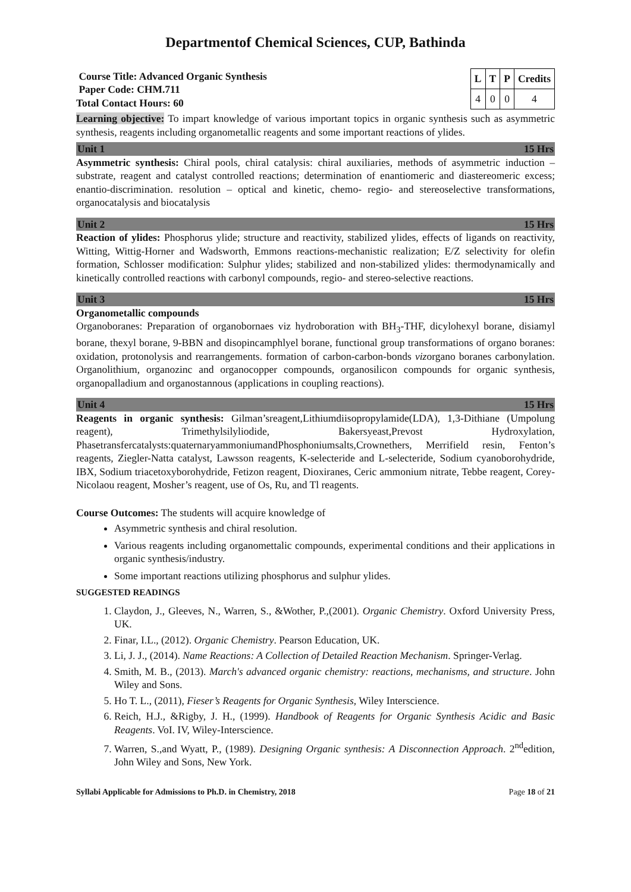Departmentof Chemical Sciences, CUP, Bathinda
Course Title: Advanced Organic Synthesis
Paper Code: CHM.711
Total Contact Hours: 60
| L | T | P | Credits |
| --- | --- | --- | --- |
| 4 | 0 | 0 | 4 |
Learning objective: To impart knowledge of various important topics in organic synthesis such as asymmetric synthesis, reagents including organometallic reagents and some important reactions of ylides.
Unit 1 15 Hrs
Asymmetric synthesis: Chiral pools, chiral catalysis: chiral auxiliaries, methods of asymmetric induction – substrate, reagent and catalyst controlled reactions; determination of enantiomeric and diastereomeric excess; enantio-discrimination. resolution – optical and kinetic, chemo- regio- and stereoselective transformations, organocatalysis and biocatalysis
Unit 2 15 Hrs
Reaction of ylides: Phosphorus ylide; structure and reactivity, stabilized ylides, effects of ligands on reactivity, Witting, Wittig-Horner and Wadsworth, Emmons reactions-mechanistic realization; E/Z selectivity for olefin formation, Schlosser modification: Sulphur ylides; stabilized and non-stabilized ylides: thermodynamically and kinetically controlled reactions with carbonyl compounds, regio- and stereo-selective reactions.
Unit 3 15 Hrs
Organometallic compounds
Organoboranes: Preparation of organobornaes viz hydroboration with BH<sub>3</sub>-THF, dicylohexyl borane, disiamyl borane, thexyl borane, 9-BBN and disopincamphlyel borane, functional group transformations of organo boranes: oxidation, protonolysis and rearrangements. formation of carbon-carbon-bonds vizorgano boranes carbonylation. Organolithium, organozinc and organocopper compounds, organosilicon compounds for organic synthesis, organopalladium and organostannous (applications in coupling reactions).
Unit 4 15 Hrs
Reagents in organic synthesis: Gilman’sreagent,Lithiumdiisopropylamide(LDA), 1,3-Dithiane (Umpolung reagent), Trimethylsilyliodide, Bakersyeast,Prevost Hydroxylation, Phasetransfercatalysts:quaternaryammoniumandPhosphoniumsalts,Crownethers, Merrifield resin, Fenton’s reagents, Ziegler-Natta catalyst, Lawsson reagents, K-selecteride and L-selecteride, Sodium cyanoborohydride, IBX, Sodium triacetoxyborohydride, Fetizon reagent, Dioxiranes, Ceric ammonium nitrate, Tebbe reagent, Corey-Nicolaou reagent, Mosher’s reagent, use of Os, Ru, and Tl reagents.
Course Outcomes: The students will acquire knowledge of
Asymmetric synthesis and chiral resolution.
Various reagents including organomettalic compounds, experimental conditions and their applications in organic synthesis/industry.
Some important reactions utilizing phosphorus and sulphur ylides.
SUGGESTED READINGS
1. Claydon, J., Gleeves, N., Warren, S., &Wother, P.,(2001). Organic Chemistry. Oxford University Press, UK.
2. Finar, I.L., (2012). Organic Chemistry. Pearson Education, UK.
3. Li, J. J., (2014). Name Reactions: A Collection of Detailed Reaction Mechanism. Springer-Verlag.
4. Smith, M. B., (2013). March's advanced organic chemistry: reactions, mechanisms, and structure. John Wiley and Sons.
5. Ho T. L., (2011), Fieser’s Reagents for Organic Synthesis, Wiley Interscience.
6. Reich, H.J., &Rigby, J. H., (1999). Handbook of Reagents for Organic Synthesis Acidic and Basic Reagents. VoI. IV, Wiley-Interscience.
7. Warren, S.,and Wyatt, P., (1989). Designing Organic synthesis: A Disconnection Approach. 2<sup>nd</sup>edition, John Wiley and Sons, New York.
Syllabi Applicable for Admissions to Ph.D. in Chemistry, 2018 Page 18 of 21